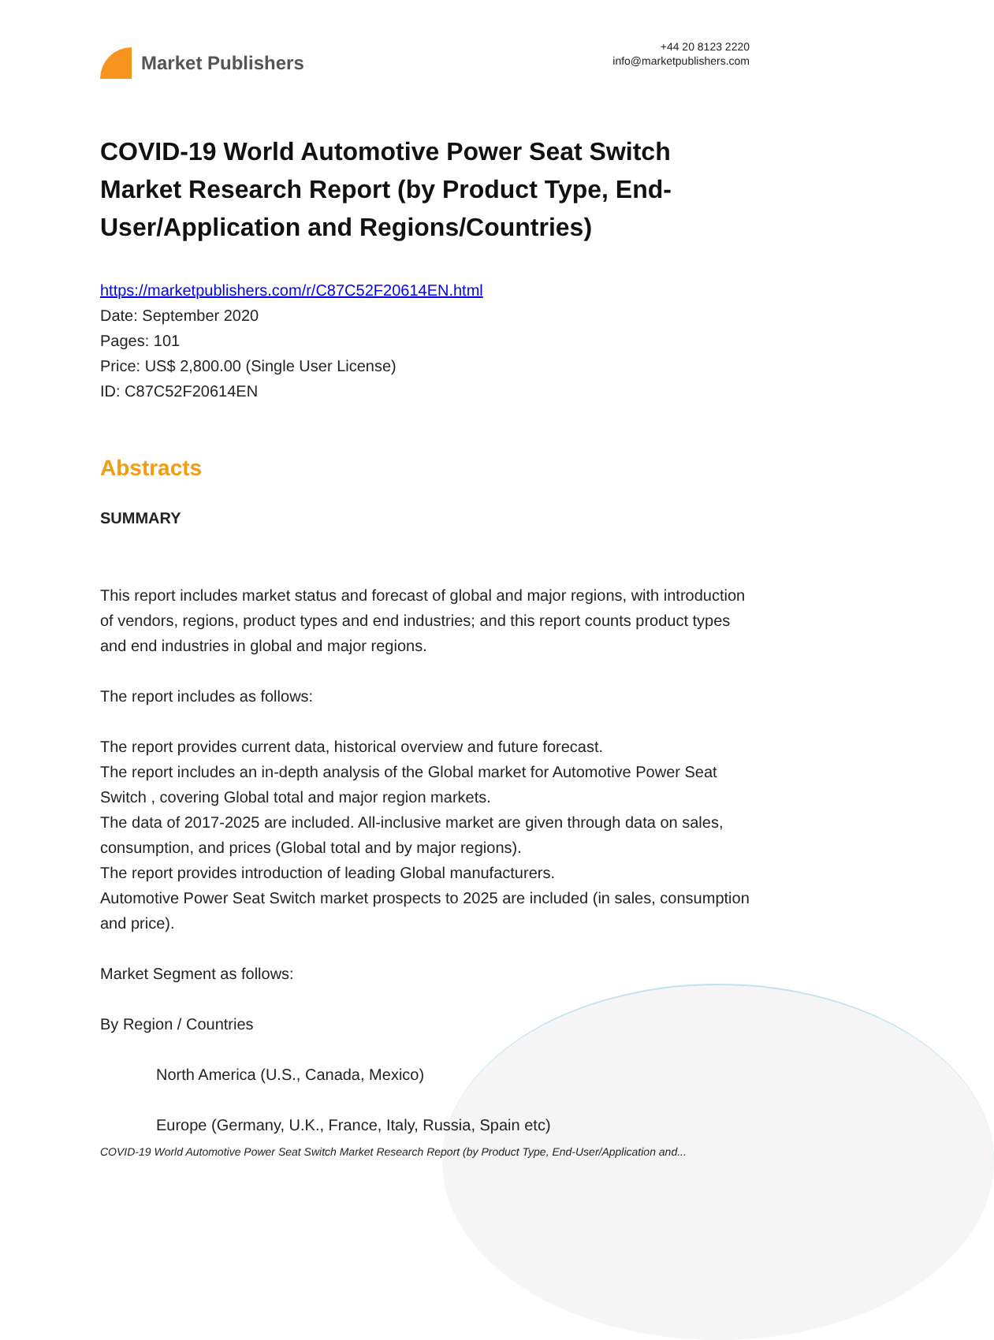Market Publishers
+44 20 8123 2220
info@marketpublishers.com
COVID-19 World Automotive Power Seat Switch Market Research Report (by Product Type, End-User/Application and Regions/Countries)
https://marketpublishers.com/r/C87C52F20614EN.html
Date: September 2020
Pages: 101
Price: US$ 2,800.00 (Single User License)
ID: C87C52F20614EN
Abstracts
SUMMARY
This report includes market status and forecast of global and major regions, with introduction of vendors, regions, product types and end industries; and this report counts product types and end industries in global and major regions.
The report includes as follows:
The report provides current data, historical overview and future forecast.
The report includes an in-depth analysis of the Global market for Automotive Power Seat Switch , covering Global total and major region markets.
The data of 2017-2025 are included. All-inclusive market are given through data on sales, consumption, and prices (Global total and by major regions).
The report provides introduction of leading Global manufacturers.
Automotive Power Seat Switch market prospects to 2025 are included (in sales, consumption and price).
Market Segment as follows:
By Region / Countries
North America (U.S., Canada, Mexico)
Europe (Germany, U.K., France, Italy, Russia, Spain etc)
COVID-19 World Automotive Power Seat Switch Market Research Report (by Product Type, End-User/Application and...